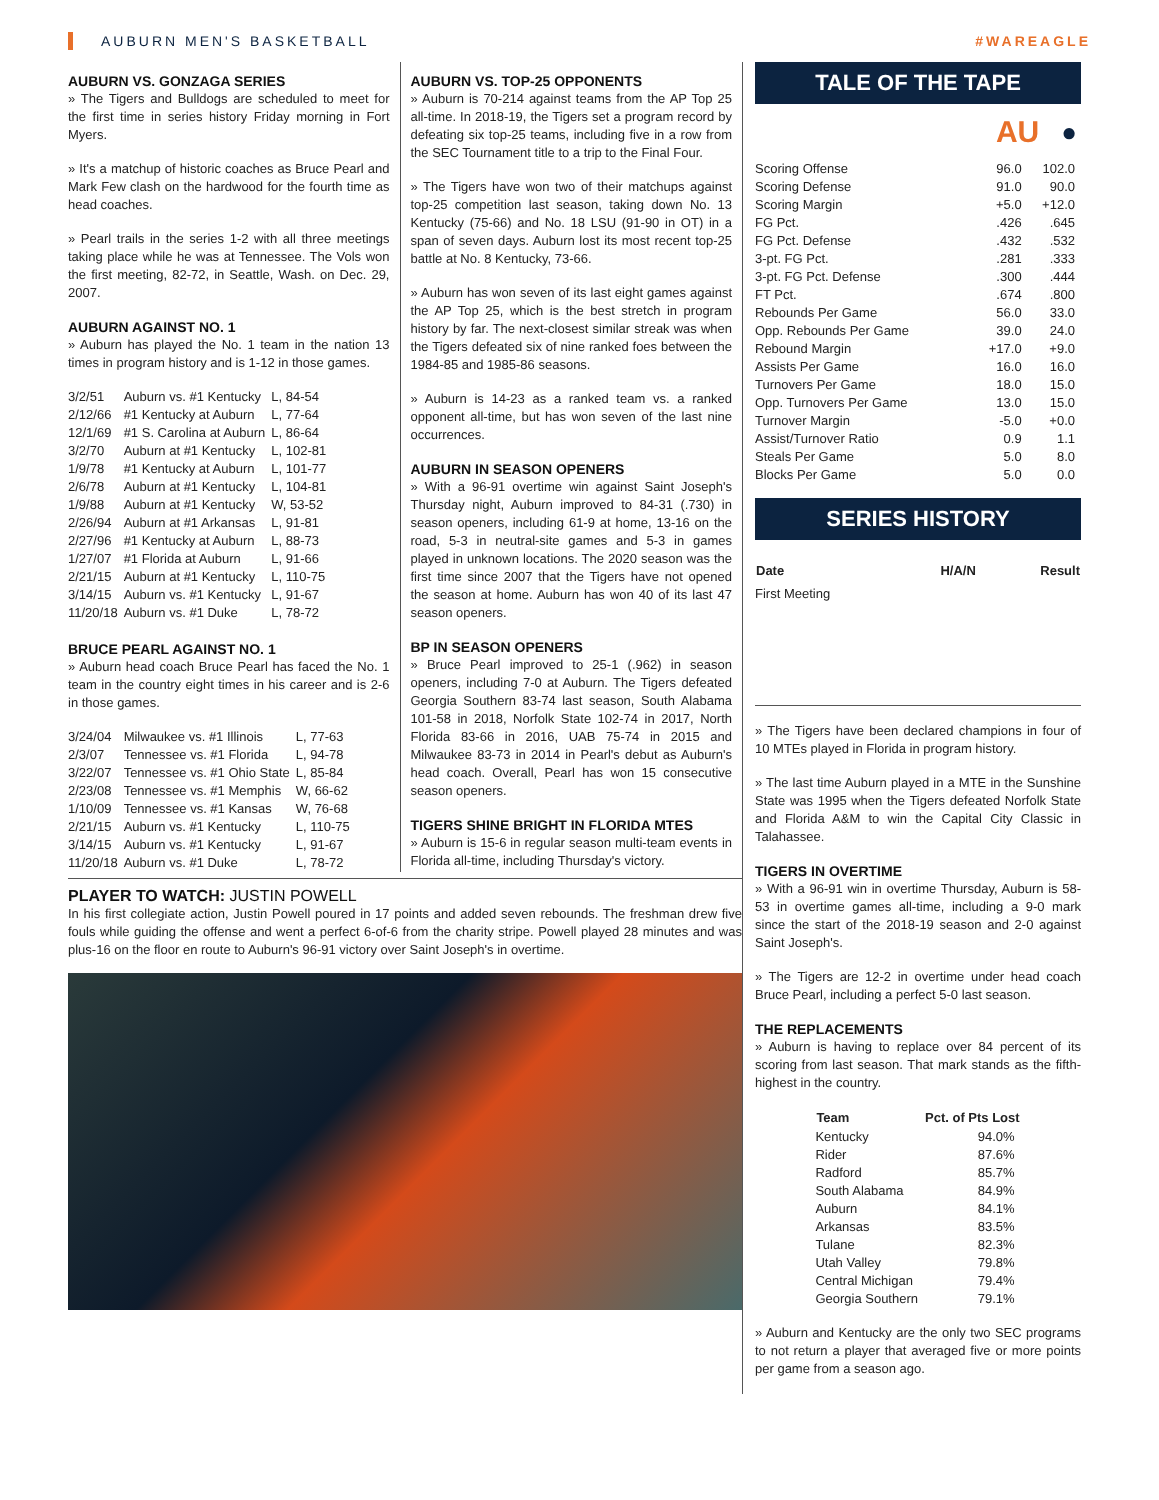AUBURN MEN'S BASKETBALL #WAREAGLE
AUBURN VS. GONZAGA SERIES
» The Tigers and Bulldogs are scheduled to meet for the first time in series history Friday morning in Fort Myers.
» It's a matchup of historic coaches as Bruce Pearl and Mark Few clash on the hardwood for the fourth time as head coaches.
» Pearl trails in the series 1-2 with all three meetings taking place while he was at Tennessee. The Vols won the first meeting, 82-72, in Seattle, Wash. on Dec. 29, 2007.
AUBURN AGAINST NO. 1
» Auburn has played the No. 1 team in the nation 13 times in program history and is 1-12 in those games.
| 3/2/51 | Auburn vs. #1 Kentucky | L, 84-54 |
| 2/12/66 | #1 Kentucky at Auburn | L, 77-64 |
| 12/1/69 | #1 S. Carolina at Auburn | L, 86-64 |
| 3/2/70 | Auburn at #1 Kentucky | L, 102-81 |
| 1/9/78 | #1 Kentucky at Auburn | L, 101-77 |
| 2/6/78 | Auburn at #1 Kentucky | L, 104-81 |
| 1/9/88 | Auburn at #1 Kentucky | W, 53-52 |
| 2/26/94 | Auburn at #1 Arkansas | L, 91-81 |
| 2/27/96 | #1 Kentucky at Auburn | L, 88-73 |
| 1/27/07 | #1 Florida at Auburn | L, 91-66 |
| 2/21/15 | Auburn at #1 Kentucky | L, 110-75 |
| 3/14/15 | Auburn vs. #1 Kentucky | L, 91-67 |
| 11/20/18 | Auburn vs. #1 Duke | L, 78-72 |
BRUCE PEARL AGAINST NO. 1
» Auburn head coach Bruce Pearl has faced the No. 1 team in the country eight times in his career and is 2-6 in those games.
| 3/24/04 | Milwaukee vs. #1 Illinois | L, 77-63 |
| 2/3/07 | Tennessee vs. #1 Florida | L, 94-78 |
| 3/22/07 | Tennessee vs. #1 Ohio State | L, 85-84 |
| 2/23/08 | Tennessee vs. #1 Memphis | W, 66-62 |
| 1/10/09 | Tennessee vs. #1 Kansas | W, 76-68 |
| 2/21/15 | Auburn vs. #1 Kentucky | L, 110-75 |
| 3/14/15 | Auburn vs. #1 Kentucky | L, 91-67 |
| 11/20/18 | Auburn vs. #1 Duke | L, 78-72 |
AUBURN VS. TOP-25 OPPONENTS
» Auburn is 70-214 against teams from the AP Top 25 all-time. In 2018-19, the Tigers set a program record by defeating six top-25 teams, including five in a row from the SEC Tournament title to a trip to the Final Four.
» The Tigers have won two of their matchups against top-25 competition last season, taking down No. 13 Kentucky (75-66) and No. 18 LSU (91-90 in OT) in a span of seven days. Auburn lost its most recent top-25 battle at No. 8 Kentucky, 73-66.
» Auburn has won seven of its last eight games against the AP Top 25, which is the best stretch in program history by far. The next-closest similar streak was when the Tigers defeated six of nine ranked foes between the 1984-85 and 1985-86 seasons.
» Auburn is 14-23 as a ranked team vs. a ranked opponent all-time, but has won seven of the last nine occurrences.
AUBURN IN SEASON OPENERS
» With a 96-91 overtime win against Saint Joseph's Thursday night, Auburn improved to 84-31 (.730) in season openers, including 61-9 at home, 13-16 on the road, 5-3 in neutral-site games and 5-3 in games played in unknown locations. The 2020 season was the first time since 2007 that the Tigers have not opened the season at home. Auburn has won 40 of its last 47 season openers.
BP IN SEASON OPENERS
» Bruce Pearl improved to 25-1 (.962) in season openers, including 7-0 at Auburn. The Tigers defeated Georgia Southern 83-74 last season, South Alabama 101-58 in 2018, Norfolk State 102-74 in 2017, North Florida 83-66 in 2016, UAB 75-74 in 2015 and Milwaukee 83-73 in 2014 in Pearl's debut as Auburn's head coach. Overall, Pearl has won 15 consecutive season openers.
TIGERS SHINE BRIGHT IN FLORIDA MTES
» Auburn is 15-6 in regular season multi-team events in Florida all-time, including Thursday's victory.
PLAYER TO WATCH: JUSTIN POWELL
In his first collegiate action, Justin Powell poured in 17 points and added seven rebounds. The freshman drew five fouls while guiding the offense and went a perfect 6-of-6 from the charity stripe. Powell played 28 minutes and was plus-16 on the floor en route to Auburn's 96-91 victory over Saint Joseph's in overtime.
TALE OF THE TAPE
AU ●
| Scoring Offense | 96.0 | 102.0 |
| Scoring Defense | 91.0 | 90.0 |
| Scoring Margin | +5.0 | +12.0 |
| FG Pct. | .426 | .645 |
| FG Pct. Defense | .432 | .532 |
| 3-pt. FG Pct. | .281 | .333 |
| 3-pt. FG Pct. Defense | .300 | .444 |
| FT Pct. | .674 | .800 |
| Rebounds Per Game | 56.0 | 33.0 |
| Opp. Rebounds Per Game | 39.0 | 24.0 |
| Rebound Margin | +17.0 | +9.0 |
| Assists Per Game | 16.0 | 16.0 |
| Turnovers Per Game | 18.0 | 15.0 |
| Opp. Turnovers Per Game | 13.0 | 15.0 |
| Turnover Margin | -5.0 | +0.0 |
| Assist/Turnover Ratio | 0.9 | 1.1 |
| Steals Per Game | 5.0 | 8.0 |
| Blocks Per Game | 5.0 | 0.0 |
SERIES HISTORY
| Date | H/A/N | Result |
| --- | --- | --- |
| First Meeting | | |
» The Tigers have been declared champions in four of 10 MTEs played in Florida in program history.
» The last time Auburn played in a MTE in the Sunshine State was 1995 when the Tigers defeated Norfolk State and Florida A&M to win the Capital City Classic in Talahassee.
TIGERS IN OVERTIME
» With a 96-91 win in overtime Thursday, Auburn is 58-53 in overtime games all-time, including a 9-0 mark since the start of the 2018-19 season and 2-0 against Saint Joseph's.
» The Tigers are 12-2 in overtime under head coach Bruce Pearl, including a perfect 5-0 last season.
THE REPLACEMENTS
» Auburn is having to replace over 84 percent of its scoring from last season. That mark stands as the fifth-highest in the country.
| Team | Pct. of Pts Lost |
| --- | --- |
| Kentucky | 94.0% |
| Rider | 87.6% |
| Radford | 85.7% |
| South Alabama | 84.9% |
| Auburn | 84.1% |
| Arkansas | 83.5% |
| Tulane | 82.3% |
| Utah Valley | 79.8% |
| Central Michigan | 79.4% |
| Georgia Southern | 79.1% |
» Auburn and Kentucky are the only two SEC programs to not return a player that averaged five or more points per game from a season ago.